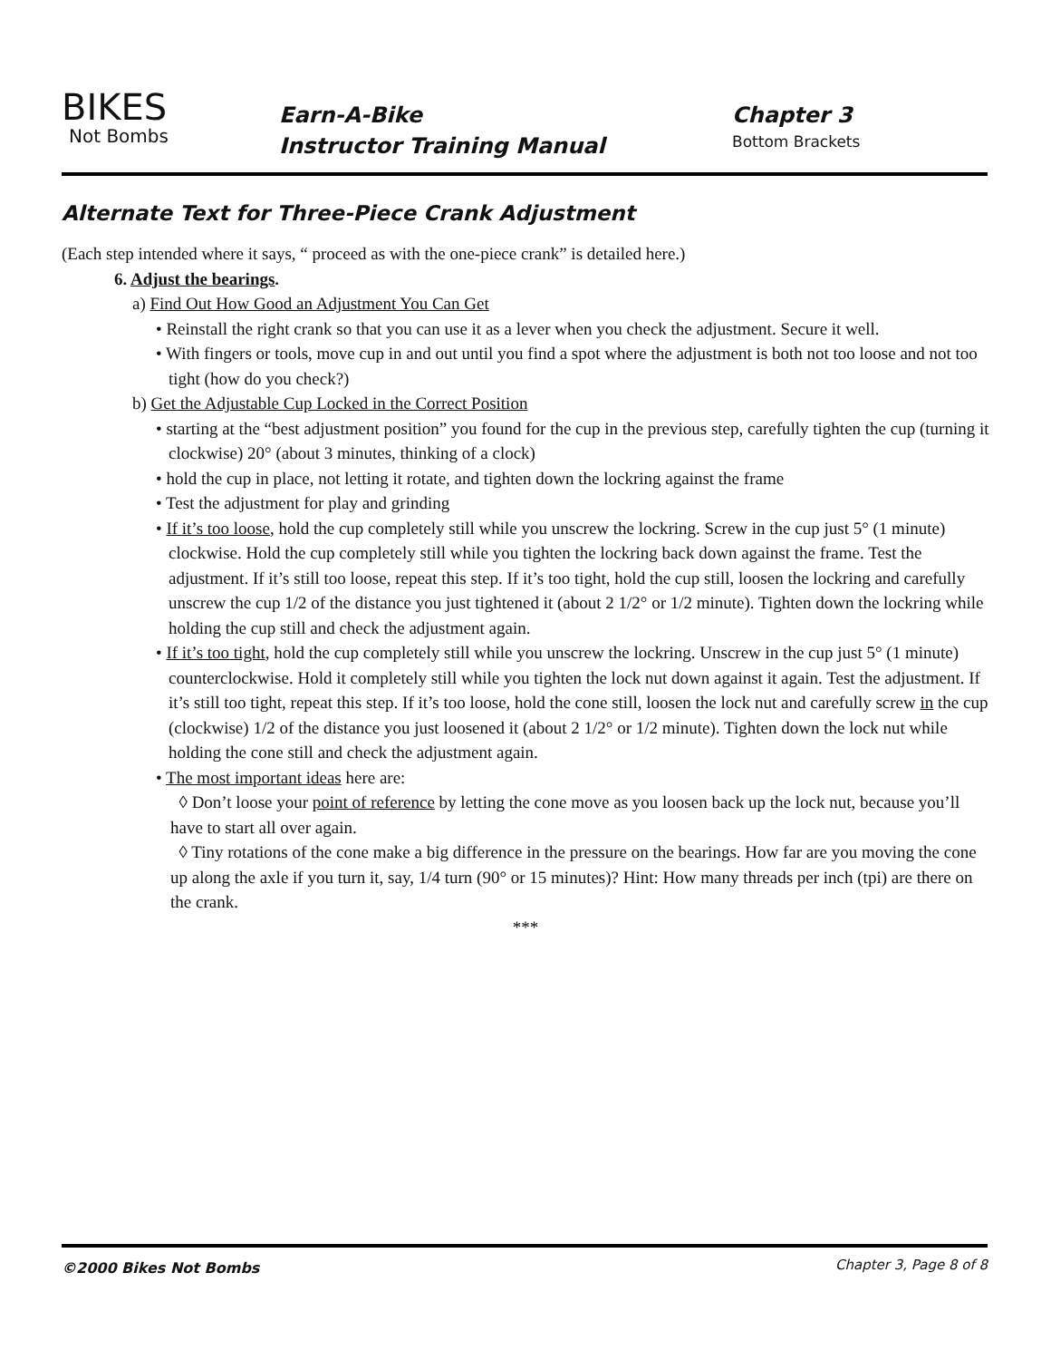BIKES
Not Bombs
Earn-A-Bike
Instructor Training Manual
Chapter 3
Bottom Brackets
Alternate Text for Three-Piece Crank Adjustment
(Each step intended where it says, “ proceed as with the one-piece crank” is detailed here.)
6. Adjust the bearings.
a) Find Out How Good an Adjustment You Can Get
• Reinstall the right crank so that you can use it as a lever when you check the adjustment. Secure it well.
• With fingers or tools, move cup in and out until you find a spot where the adjustment is both not too loose and not too tight (how do you check?)
b) Get the Adjustable Cup Locked in the Correct Position
• starting at the “best adjustment position” you found for the cup in the previous step, carefully tighten the cup (turning it clockwise) 20° (about 3 minutes, thinking of a clock)
• hold the cup in place, not letting it rotate, and tighten down the lockring against the frame
• Test the adjustment for play and grinding
• If it’s too loose, hold the cup completely still while you unscrew the lockring. Screw in the cup just 5° (1 minute) clockwise. Hold the cup completely still while you tighten the lockring back down against the frame. Test the adjustment. If it’s still too loose, repeat this step. If it’s too tight, hold the cup still, loosen the lockring and carefully unscrew the cup 1/2 of the distance you just tightened it (about 2 1/2° or 1/2 minute). Tighten down the lockring while holding the cup still and check the adjustment again.
• If it’s too tight, hold the cup completely still while you unscrew the lockring. Unscrew in the cup just 5° (1 minute) counterclockwise. Hold it completely still while you tighten the lock nut down against it again. Test the adjustment. If it’s still too tight, repeat this step. If it’s too loose, hold the cone still, loosen the lock nut and carefully screw in the cup (clockwise) 1/2 of the distance you just loosened it (about 2 1/2° or 1/2 minute). Tighten down the lock nut while holding the cone still and check the adjustment again.
• The most important ideas here are:
◊ Don’t loose your point of reference by letting the cone move as you loosen back up the lock nut, because you’ll have to start all over again.
◊ Tiny rotations of the cone make a big difference in the pressure on the bearings. How far are you moving the cone up along the axle if you turn it, say, 1/4 turn (90° or 15 minutes)? Hint: How many threads per inch (tpi) are there on the crank.
***
©2000 Bikes Not Bombs Chapter 3, Page 8 of 8